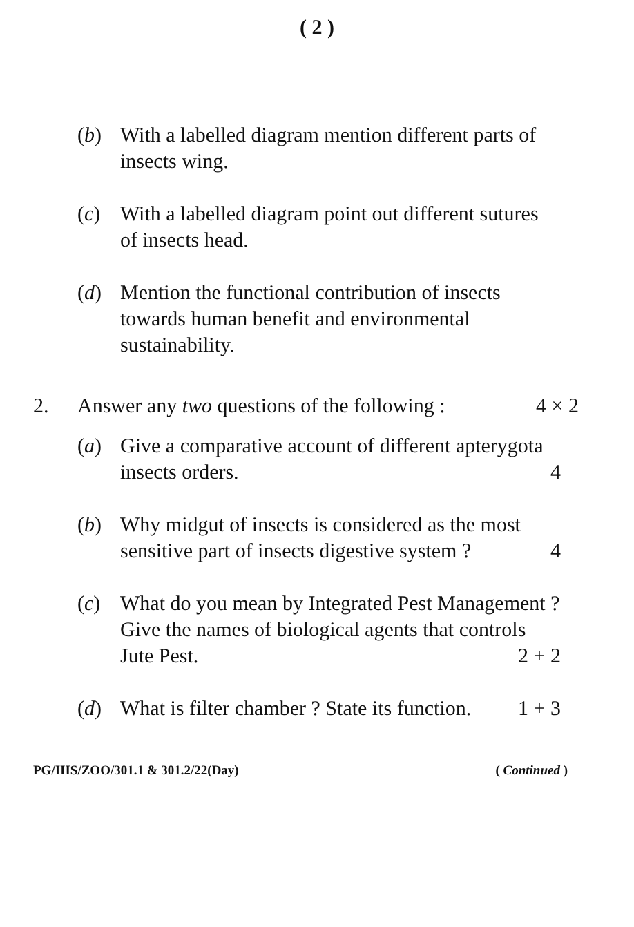( 2 )
(b) With a labelled diagram mention different parts of insects wing.
(c) With a labelled diagram point out different sutures of insects head.
(d) Mention the functional contribution of insects towards human benefit and environmental sustainability.
2. Answer any two questions of the following : 4 × 2
(a) Give a comparative account of different apterygota insects orders. 4
(b) Why midgut of insects is considered as the most sensitive part of insects digestive system ? 4
(c) What do you mean by Integrated Pest Management ? Give the names of biological agents that controls Jute Pest. 2 + 2
(d) What is filter chamber ? State its function. 1 + 3
PG/IIIS/ZOO/301.1 & 301.2/22(Day) ( Continued )